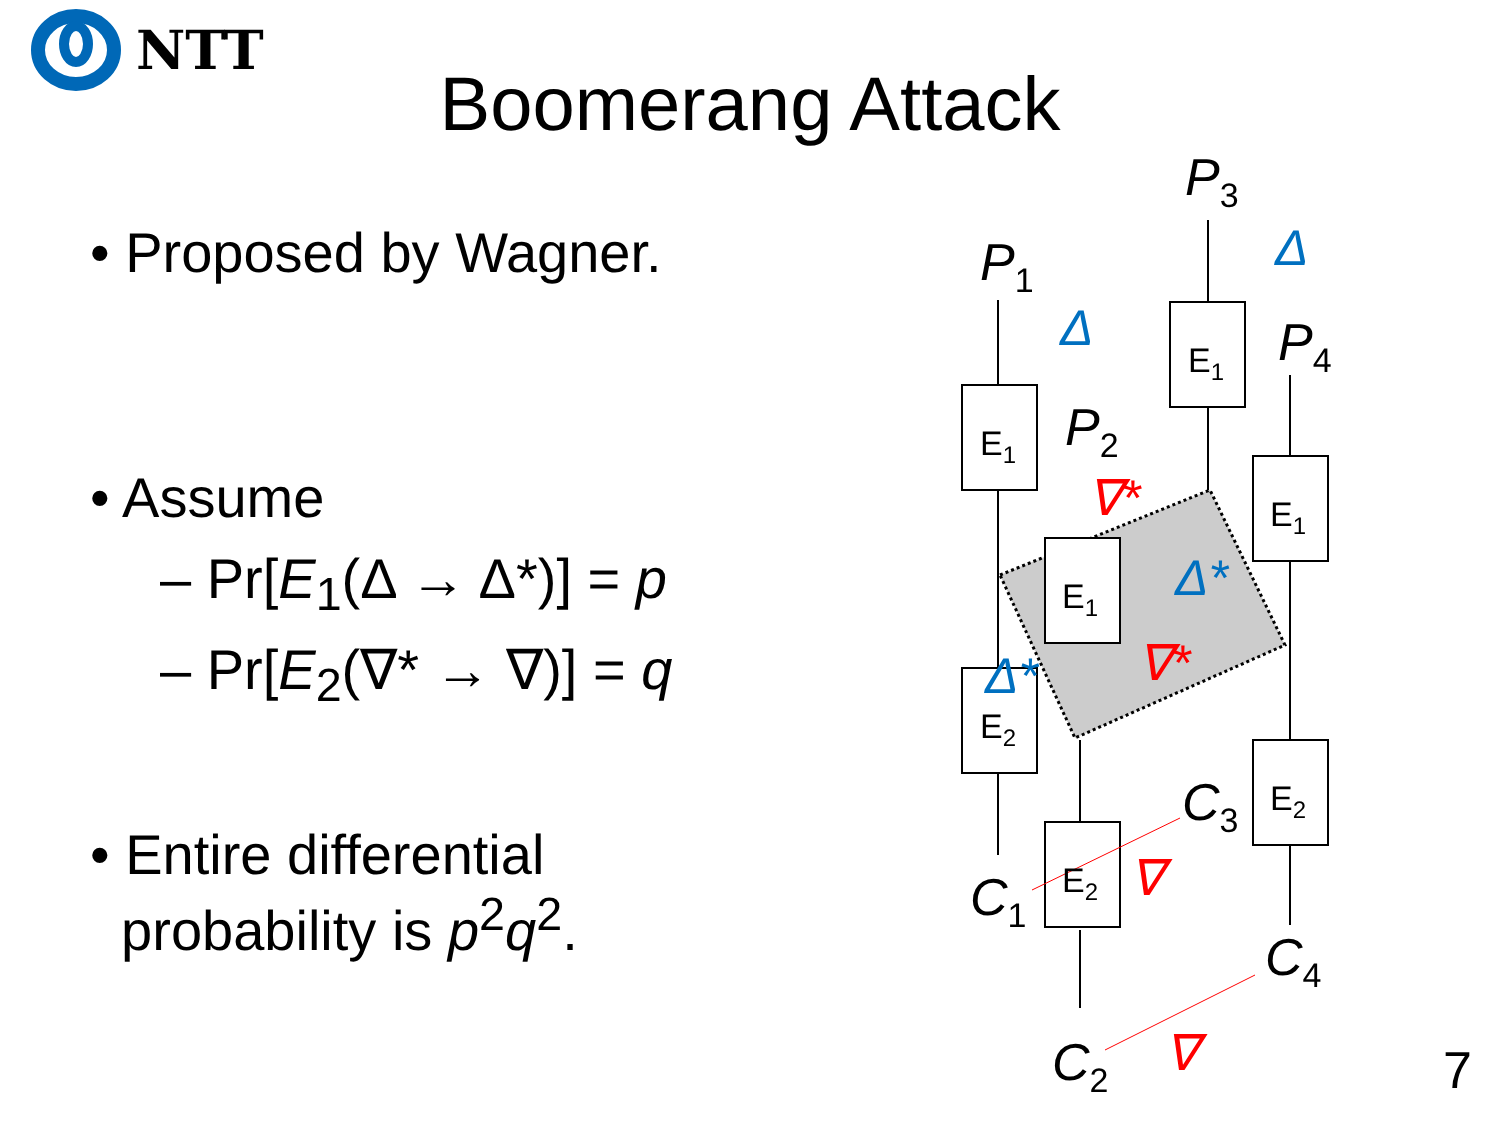NTT
Boomerang Attack
• Proposed by Wagner.
• Assume
– Pr[E<sub>1</sub>(Δ → Δ*)] = p
– Pr[E<sub>2</sub>(∇* → ∇)] = q
• Entire differential
probability is p<sup>2</sup>q<sup>2</sup>.
P1
P3
P2
P4
E1
E1
E1
E1
E2
E2
E2
C1
C3
C4
C2
Δ
Δ
Δ*
Δ*
∇*
∇*
∇
∇
7